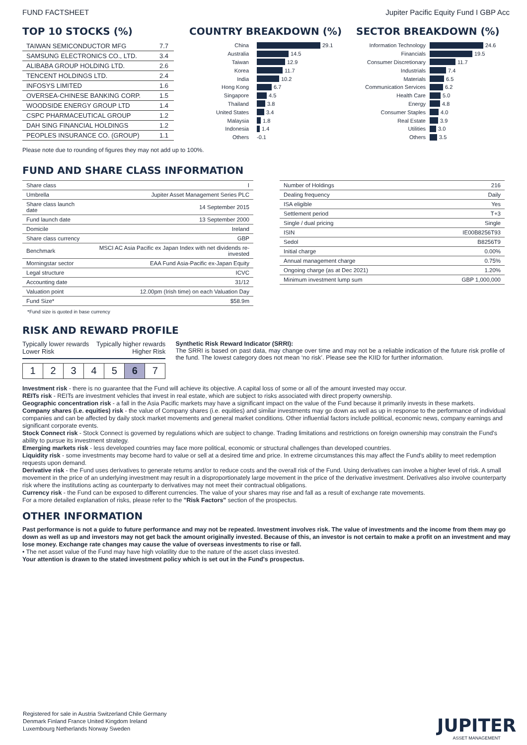FUND FACTSHEET Jupiter Pacific Equity Fund I GBP Acc
TOP 10 STOCKS (%)
| TAIWAN SEMICONDUCTOR MFG | 7.7 |
| SAMSUNG ELECTRONICS CO., LTD. | 3.4 |
| ALIBABA GROUP HOLDING LTD. | 2.6 |
| TENCENT HOLDINGS LTD. | 2.4 |
| INFOSYS LIMITED | 1.6 |
| OVERSEA-CHINESE BANKING CORP. | 1.5 |
| WOODSIDE ENERGY GROUP LTD | 1.4 |
| CSPC PHARMACEUTICAL GROUP | 1.2 |
| DAH SING FINANCIAL HOLDINGS | 1.2 |
| PEOPLES INSURANCE CO. (GROUP) | 1.1 |
COUNTRY BREAKDOWN (%)
China 29.1
Australia 14.5
Taiwan 12.9
Korea 11.7
India 10.2
Hong Kong 6.7
Singapore 4.5
Thailand 3.8
United States 3.4
Malaysia 1.8
Indonesia 1.4
Others -0.1
SECTOR BREAKDOWN (%)
Information Technology 24.6
Financials 19.5
Consumer Discretionary 11.7
Industrials 7.4
Materials 6.5
Communication Services 6.2
Health Care 5.0
Energy 4.8
Consumer Staples 4.0
Real Estate 3.9
Utilities 3.0
Others 3.5
Please note due to rounding of figures they may not add up to 100%.
FUND AND SHARE CLASS INFORMATION
| Share class | I |
| Umbrella | Jupiter Asset Management Series PLC |
| Share class launch date | 14 September 2015 |
| Fund launch date | 13 September 2000 |
| Domicile | Ireland |
| Share class currency | GBP |
| Benchmark | MSCI AC Asia Pacific ex Japan Index with net dividends re-invested |
| Morningstar sector | EAA Fund Asia-Pacific ex-Japan Equity |
| Legal structure | ICVC |
| Accounting date | 31/12 |
| Valuation point | 12.00pm (Irish time) on each Valuation Day |
| Fund Size* | $58.9m |
| Number of Holdings | 216 |
| Dealing frequency | Daily |
| ISA eligible | Yes |
| Settlement period | T+3 |
| Single / dual pricing | Single |
| ISIN | IE00B8256T93 |
| Sedol | B8256T9 |
| Initial charge | 0.00% |
| Annual management charge | 0.75% |
| Ongoing charge (as at Dec 2021) | 1.20% |
| Minimum investment lump sum | GBP 1,000,000 |
*Fund size is quoted in base currency
RISK AND REWARD PROFILE
Typically lower rewards
Lower Risk Typically higher rewards
Higher Risk
| 1 | 2 | 3 | 4 | 5 | 6 | 7 |
Synthetic Risk Reward Indicator (SRRI):
The SRRI is based on past data, may change over time and may not be a reliable indication of the future risk profile of the fund. The lowest category does not mean ‘no risk’. Please see the KIID for further information.
Investment risk - there is no guarantee that the Fund will achieve its objective. A capital loss of some or all of the amount invested may occur.
REITs risk - REITs are investment vehicles that invest in real estate, which are subject to risks associated with direct property ownership.
Geographic concentration risk - a fall in the Asia Pacific markets may have a significant impact on the value of the Fund because it primarily invests in these markets.
Company shares (i.e. equities) risk - the value of Company shares (i.e. equities) and similar investments may go down as well as up in response to the performance of individual companies and can be affected by daily stock market movements and general market conditions. Other influential factors include political, economic news, company earnings and significant corporate events.
Stock Connect risk - Stock Connect is governed by regulations which are subject to change. Trading limitations and restrictions on foreign ownership may constrain the Fund's ability to pursue its investment strategy.
Emerging markets risk - less developed countries may face more political, economic or structural challenges than developed countries.
Liquidity risk - some investments may become hard to value or sell at a desired time and price. In extreme circumstances this may affect the Fund's ability to meet redemption requests upon demand.
Derivative risk - the Fund uses derivatives to generate returns and/or to reduce costs and the overall risk of the Fund. Using derivatives can involve a higher level of risk. A small movement in the price of an underlying investment may result in a disproportionately large movement in the price of the derivative investment. Derivatives also involve counterparty risk where the institutions acting as counterparty to derivatives may not meet their contractual obligations.
Currency risk - the Fund can be exposed to different currencies. The value of your shares may rise and fall as a result of exchange rate movements.
For a more detailed explanation of risks, please refer to the "Risk Factors" section of the prospectus.
OTHER INFORMATION
Past performance is not a guide to future performance and may not be repeated. Investment involves risk. The value of investments and the income from them may go down as well as up and investors may not get back the amount originally invested. Because of this, an investor is not certain to make a profit on an investment and may lose money. Exchange rate changes may cause the value of overseas investments to rise or fall.
• The net asset value of the Fund may have high volatility due to the nature of the asset class invested.
Your attention is drawn to the stated investment policy which is set out in the Fund's prospectus.
Registered for sale in Austria Switzerland Chile Germany Denmark Finland France United Kingdom Ireland Luxembourg Netherlands Norway Sweden
JUPITER
ASSET MANAGEMENT